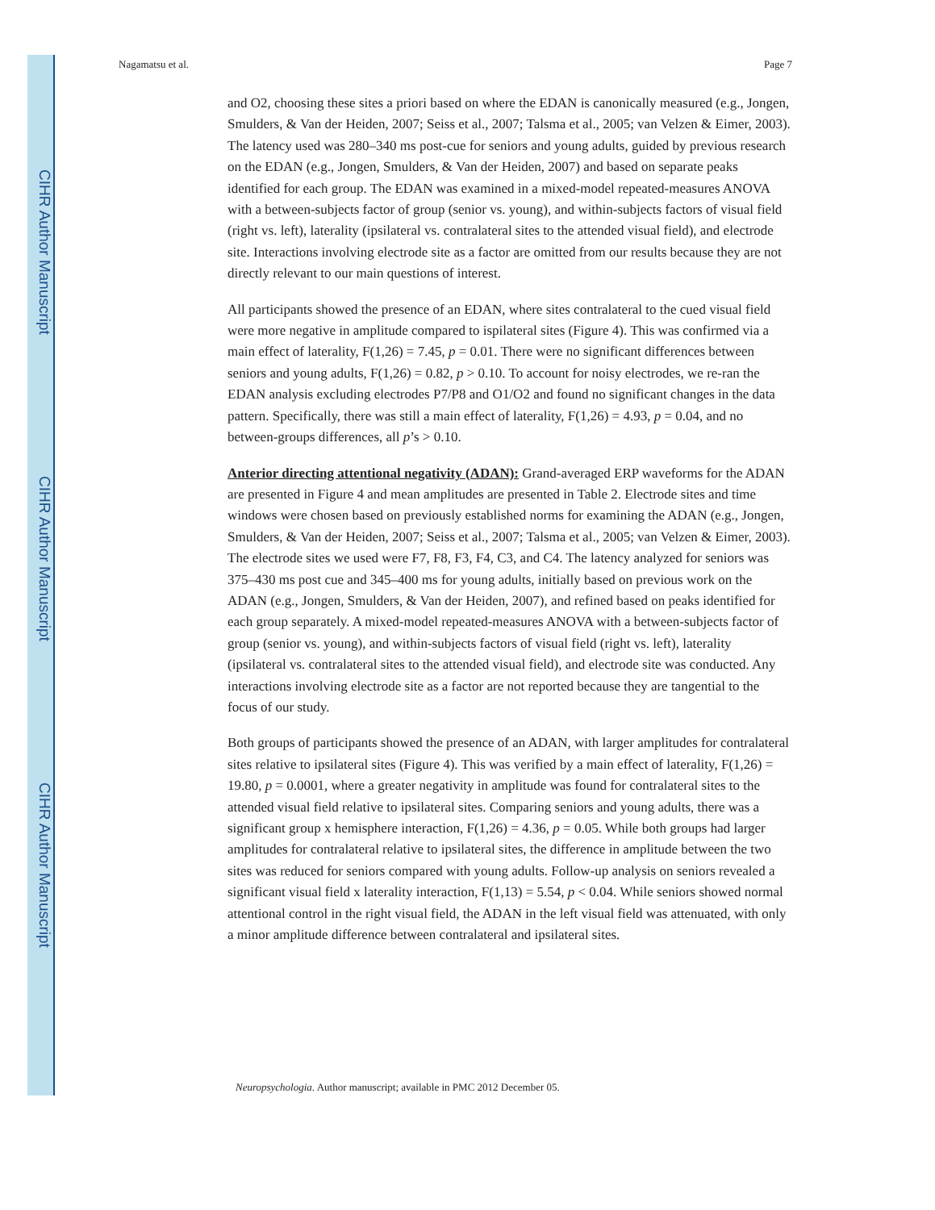CIHR Author Manuscript
CIHR Author Manuscript
CIHR Author Manuscript
Nagamatsu et al. Page 7
and O2, choosing these sites a priori based on where the EDAN is canonically measured (e.g., Jongen, Smulders, & Van der Heiden, 2007; Seiss et al., 2007; Talsma et al., 2005; van Velzen & Eimer, 2003). The latency used was 280–340 ms post-cue for seniors and young adults, guided by previous research on the EDAN (e.g., Jongen, Smulders, & Van der Heiden, 2007) and based on separate peaks identified for each group. The EDAN was examined in a mixed-model repeated-measures ANOVA with a between-subjects factor of group (senior vs. young), and within-subjects factors of visual field (right vs. left), laterality (ipsilateral vs. contralateral sites to the attended visual field), and electrode site. Interactions involving electrode site as a factor are omitted from our results because they are not directly relevant to our main questions of interest.
All participants showed the presence of an EDAN, where sites contralateral to the cued visual field were more negative in amplitude compared to ispilateral sites (Figure 4). This was confirmed via a main effect of laterality, F(1,26) = 7.45, p = 0.01. There were no significant differences between seniors and young adults, F(1,26) = 0.82, p > 0.10. To account for noisy electrodes, we re-ran the EDAN analysis excluding electrodes P7/P8 and O1/O2 and found no significant changes in the data pattern. Specifically, there was still a main effect of laterality, F(1,26) = 4.93, p = 0.04, and no between-groups differences, all p’s > 0.10.
Anterior directing attentional negativity (ADAN): Grand-averaged ERP waveforms for the ADAN are presented in Figure 4 and mean amplitudes are presented in Table 2. Electrode sites and time windows were chosen based on previously established norms for examining the ADAN (e.g., Jongen, Smulders, & Van der Heiden, 2007; Seiss et al., 2007; Talsma et al., 2005; van Velzen & Eimer, 2003). The electrode sites we used were F7, F8, F3, F4, C3, and C4. The latency analyzed for seniors was 375–430 ms post cue and 345–400 ms for young adults, initially based on previous work on the ADAN (e.g., Jongen, Smulders, & Van der Heiden, 2007), and refined based on peaks identified for each group separately. A mixed-model repeated-measures ANOVA with a between-subjects factor of group (senior vs. young), and within-subjects factors of visual field (right vs. left), laterality (ipsilateral vs. contralateral sites to the attended visual field), and electrode site was conducted. Any interactions involving electrode site as a factor are not reported because they are tangential to the focus of our study.
Both groups of participants showed the presence of an ADAN, with larger amplitudes for contralateral sites relative to ipsilateral sites (Figure 4). This was verified by a main effect of laterality, F(1,26) = 19.80, p = 0.0001, where a greater negativity in amplitude was found for contralateral sites to the attended visual field relative to ipsilateral sites. Comparing seniors and young adults, there was a significant group x hemisphere interaction, F(1,26) = 4.36, p = 0.05. While both groups had larger amplitudes for contralateral relative to ipsilateral sites, the difference in amplitude between the two sites was reduced for seniors compared with young adults. Follow-up analysis on seniors revealed a significant visual field x laterality interaction, F(1,13) = 5.54, p < 0.04. While seniors showed normal attentional control in the right visual field, the ADAN in the left visual field was attenuated, with only a minor amplitude difference between contralateral and ipsilateral sites.
Neuropsychologia. Author manuscript; available in PMC 2012 December 05.